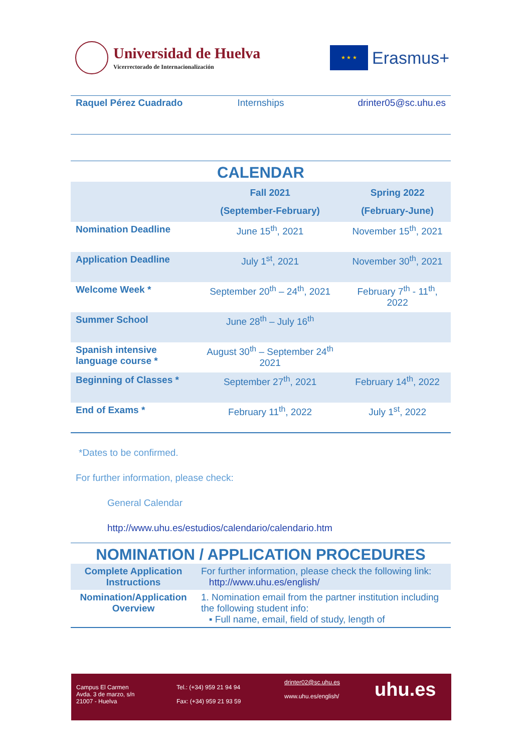Universidad de Huelva
Vicerrectorado de Internacionalización
★ ★ ★
Erasmus+
Raquel Pérez Cuadrado Internships drinter05@sc.uhu.es
CALENDAR
| | Fall 2021 (September-February) | Spring 2022 (February-June) |
| --- | --- | --- |
| Nomination Deadline | June 15<sup>th</sup>, 2021 | November 15<sup>th</sup>, 2021 |
| Application Deadline | July 1<sup>st</sup>, 2021 | November 30<sup>th</sup>, 2021 |
| Welcome Week * | September 20<sup>th</sup> – 24<sup>th</sup>, 2021 | February 7<sup>th</sup> - 11<sup>th</sup>, 2022 |
| Summer School | June 28<sup>th</sup> – July 16<sup>th</sup> | |
| Spanish intensive language course * | August 30<sup>th</sup> – September 24<sup>th</sup> 2021 | |
| Beginning of Classes * | September 27<sup>th</sup>, 2021 | February 14<sup>th</sup>, 2022 |
| End of Exams * | February 11<sup>th</sup>, 2022 | July 1<sup>st</sup>, 2022 |
*Dates to be confirmed.
For further information, please check:
General Calendar
http://www.uhu.es/estudios/calendario/calendario.htm
NOMINATION / APPLICATION PROCEDURES
| Complete Application Instructions | For further information, please check the following link: http://www.uhu.es/english/ |
| Nomination/Application Overview | 1. Nomination email from the partner institution including the following student info: ▪ Full name, email, field of study, length of |
Campus El Carmen
Avda. 3 de marzo, s/n
21007 - Huelva
Tel.: (+34) 959 21 94 94
Fax: (+34) 959 21 93 59
drinter02@sc.uhu.es
www.uhu.es/english/
uhu.es